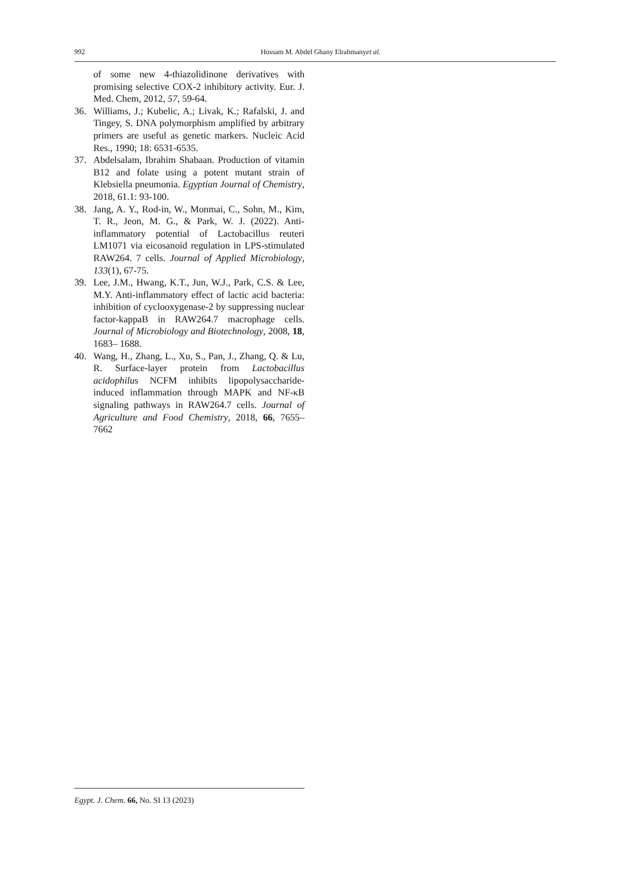992 Hossam M. Abdel Ghany Elrahmanyet al.
of some new 4-thiazolidinone derivatives with promising selective COX-2 inhibitory activity. Eur. J. Med. Chem, 2012, 57, 59-64.
36. Williams, J.; Kubelic, A.; Livak, K.; Rafalski, J. and Tingey, S. DNA polymorphism amplified by arbitrary primers are useful as genetic markers. Nucleic Acid Res., 1990; 18: 6531-6535.
37. Abdelsalam, Ibrahim Shabaan. Production of vitamin B12 and folate using a potent mutant strain of Klebsiella pneumonia. Egyptian Journal of Chemistry, 2018, 61.1: 93-100.
38. Jang, A. Y., Rod-in, W., Monmai, C., Sohn, M., Kim, T. R., Jeon, M. G., & Park, W. J. (2022). Anti-inflammatory potential of Lactobacillus reuteri LM1071 via eicosanoid regulation in LPS-stimulated RAW264. 7 cells. Journal of Applied Microbiology, 133(1), 67-75.
39. Lee, J.M., Hwang, K.T., Jun, W.J., Park, C.S. & Lee, M.Y. Anti-inflammatory effect of lactic acid bacteria: inhibition of cyclooxygenase-2 by suppressing nuclear factor-kappaB in RAW264.7 macrophage cells. Journal of Microbiology and Biotechnology, 2008, 18, 1683– 1688.
40. Wang, H., Zhang, L., Xu, S., Pan, J., Zhang, Q. & Lu, R. Surface-layer protein from Lactobacillus acidophilus NCFM inhibits lipopolysaccharide-induced inflammation through MAPK and NF-κB signaling pathways in RAW264.7 cells. Journal of Agriculture and Food Chemistry, 2018, 66, 7655– 7662
Egypt. J. Chem. 66, No. SI 13 (2023)